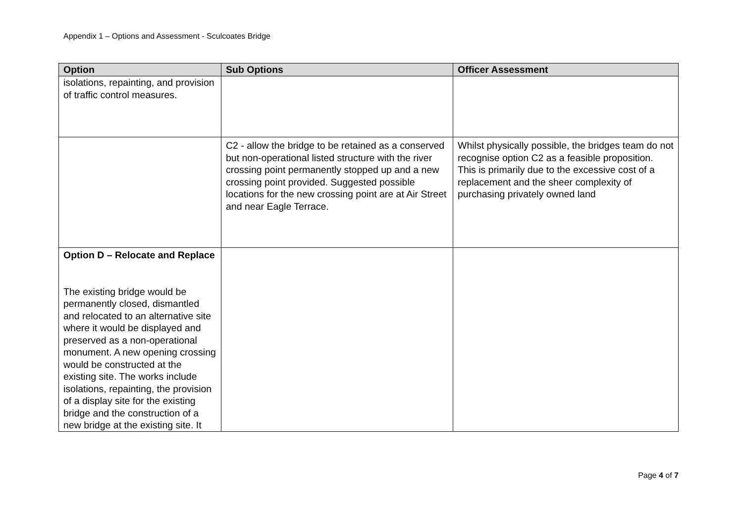Appendix 1 – Options and Assessment - Sculcoates Bridge
| Option | Sub Options | Officer Assessment |
| --- | --- | --- |
| isolations, repainting, and provision of traffic control measures. | | |
| | C2 - allow the bridge to be retained as a conserved but non-operational listed structure with the river crossing point permanently stopped up and a new crossing point provided. Suggested possible locations for the new crossing point are at Air Street and near Eagle Terrace. | Whilst physically possible, the bridges team do not recognise option C2 as a feasible proposition. This is primarily due to the excessive cost of a replacement and the sheer complexity of purchasing privately owned land |
| Option D – Relocate and Replace The existing bridge would be permanently closed, dismantled and relocated to an alternative site where it would be displayed and preserved as a non-operational monument. A new opening crossing would be constructed at the existing site. The works include isolations, repainting, the provision of a display site for the existing bridge and the construction of a new bridge at the existing site. It | | |
Page 4 of 7